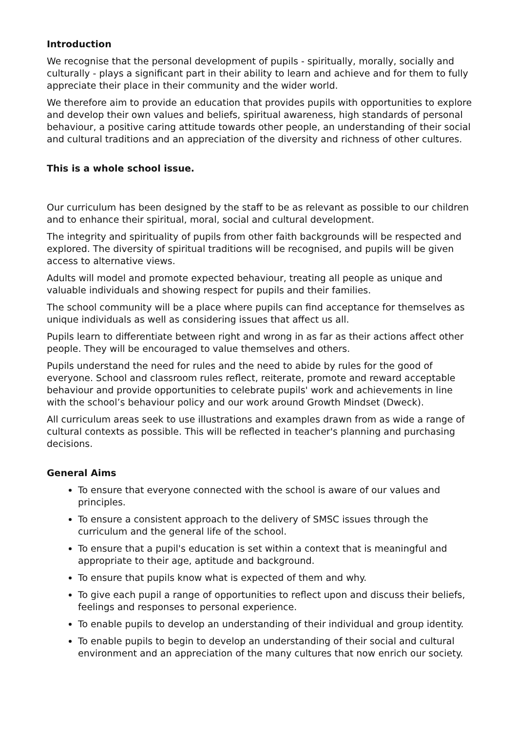Introduction
We recognise that the personal development of pupils - spiritually, morally, socially and culturally - plays a significant part in their ability to learn and achieve and for them to fully appreciate their place in their community and the wider world.
We therefore aim to provide an education that provides pupils with opportunities to explore and develop their own values and beliefs, spiritual awareness, high standards of personal behaviour, a positive caring attitude towards other people, an understanding of their social and cultural traditions and an appreciation of the diversity and richness of other cultures.
This is a whole school issue.
Our curriculum has been designed by the staff to be as relevant as possible to our children and to enhance their spiritual, moral, social and cultural development.
The integrity and spirituality of pupils from other faith backgrounds will be respected and explored. The diversity of spiritual traditions will be recognised, and pupils will be given access to alternative views.
Adults will model and promote expected behaviour, treating all people as unique and valuable individuals and showing respect for pupils and their families.
The school community will be a place where pupils can find acceptance for themselves as unique individuals as well as considering issues that affect us all.
Pupils learn to differentiate between right and wrong in as far as their actions affect other people. They will be encouraged to value themselves and others.
Pupils understand the need for rules and the need to abide by rules for the good of everyone. School and classroom rules reflect, reiterate, promote and reward acceptable behaviour and provide opportunities to celebrate pupils' work and achievements in line with the school’s behaviour policy and our work around Growth Mindset (Dweck).
All curriculum areas seek to use illustrations and examples drawn from as wide a range of cultural contexts as possible. This will be reflected in teacher's planning and purchasing decisions.
General Aims
To ensure that everyone connected with the school is aware of our values and principles.
To ensure a consistent approach to the delivery of SMSC issues through the curriculum and the general life of the school.
To ensure that a pupil's education is set within a context that is meaningful and appropriate to their age, aptitude and background.
To ensure that pupils know what is expected of them and why.
To give each pupil a range of opportunities to reflect upon and discuss their beliefs, feelings and responses to personal experience.
To enable pupils to develop an understanding of their individual and group identity.
To enable pupils to begin to develop an understanding of their social and cultural environment and an appreciation of the many cultures that now enrich our society.